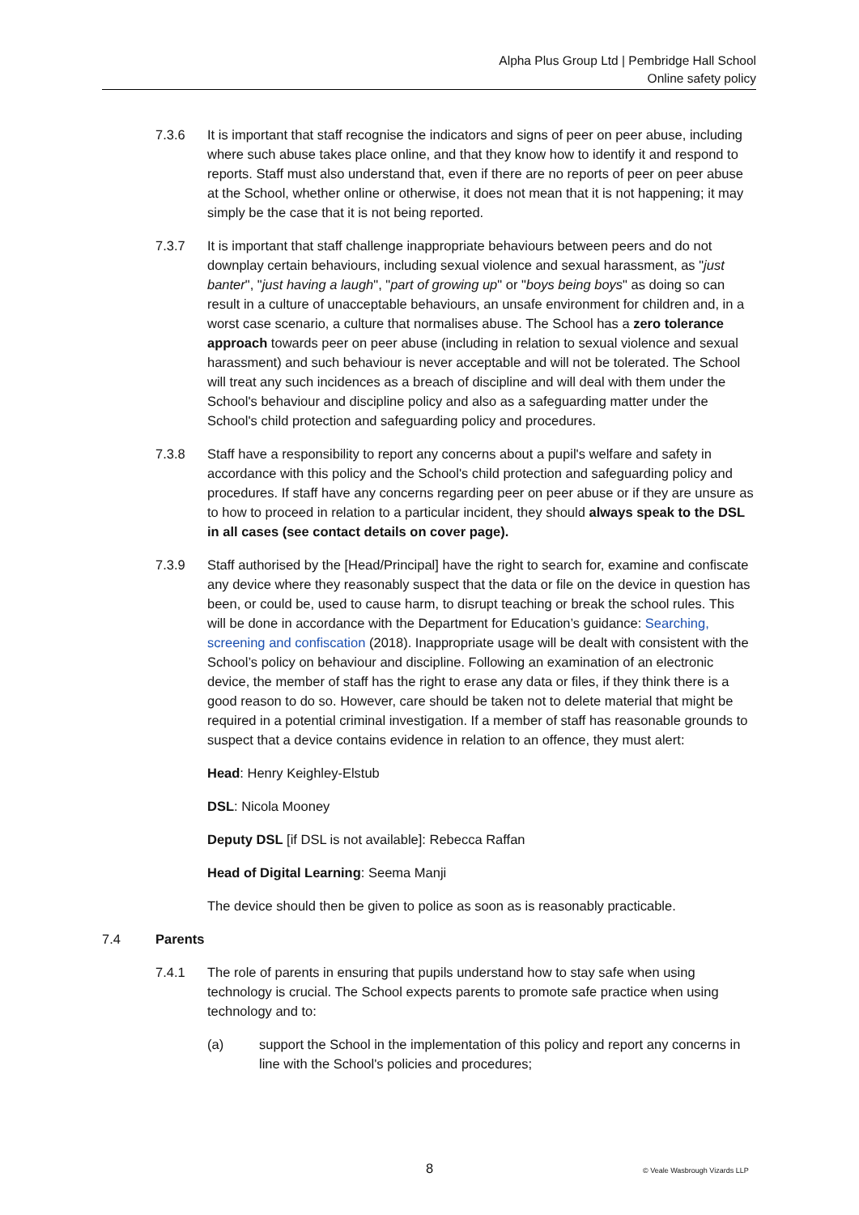Alpha Plus Group Ltd | Pembridge Hall School
Online safety policy
7.3.6 It is important that staff recognise the indicators and signs of peer on peer abuse, including where such abuse takes place online, and that they know how to identify it and respond to reports. Staff must also understand that, even if there are no reports of peer on peer abuse at the School, whether online or otherwise, it does not mean that it is not happening; it may simply be the case that it is not being reported.
7.3.7 It is important that staff challenge inappropriate behaviours between peers and do not downplay certain behaviours, including sexual violence and sexual harassment, as "just banter", "just having a laugh", "part of growing up" or "boys being boys" as doing so can result in a culture of unacceptable behaviours, an unsafe environment for children and, in a worst case scenario, a culture that normalises abuse. The School has a zero tolerance approach towards peer on peer abuse (including in relation to sexual violence and sexual harassment) and such behaviour is never acceptable and will not be tolerated. The School will treat any such incidences as a breach of discipline and will deal with them under the School's behaviour and discipline policy and also as a safeguarding matter under the School's child protection and safeguarding policy and procedures.
7.3.8 Staff have a responsibility to report any concerns about a pupil's welfare and safety in accordance with this policy and the School's child protection and safeguarding policy and procedures. If staff have any concerns regarding peer on peer abuse or if they are unsure as to how to proceed in relation to a particular incident, they should always speak to the DSL in all cases (see contact details on cover page).
7.3.9 Staff authorised by the [Head/Principal] have the right to search for, examine and confiscate any device where they reasonably suspect that the data or file on the device in question has been, or could be, used to cause harm, to disrupt teaching or break the school rules. This will be done in accordance with the Department for Education’s guidance: Searching, screening and confiscation (2018). Inappropriate usage will be dealt with consistent with the School’s policy on behaviour and discipline. Following an examination of an electronic device, the member of staff has the right to erase any data or files, if they think there is a good reason to do so. However, care should be taken not to delete material that might be required in a potential criminal investigation. If a member of staff has reasonable grounds to suspect that a device contains evidence in relation to an offence, they must alert:
Head: Henry Keighley-Elstub
DSL: Nicola Mooney
Deputy DSL [if DSL is not available]: Rebecca Raffan
Head of Digital Learning: Seema Manji
The device should then be given to police as soon as is reasonably practicable.
7.4 Parents
7.4.1 The role of parents in ensuring that pupils understand how to stay safe when using technology is crucial. The School expects parents to promote safe practice when using technology and to:
(a) support the School in the implementation of this policy and report any concerns in line with the School's policies and procedures;
8 © Veale Wasbrough Vizards LLP